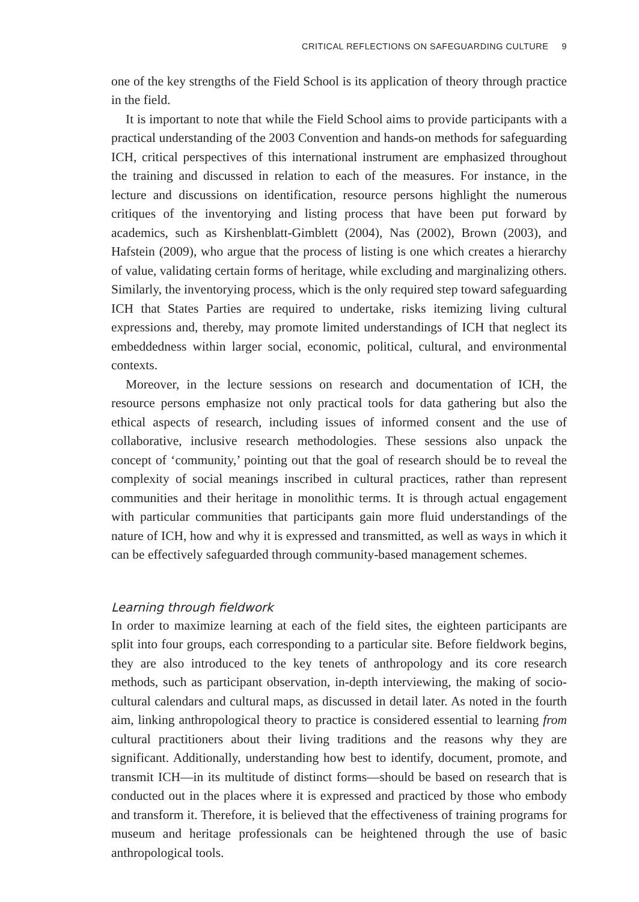CRITICAL REFLECTIONS ON SAFEGUARDING CULTURE 9
one of the key strengths of the Field School is its application of theory through practice in the field.
It is important to note that while the Field School aims to provide participants with a practical understanding of the 2003 Convention and hands-on methods for safeguarding ICH, critical perspectives of this international instrument are emphasized throughout the training and discussed in relation to each of the measures. For instance, in the lecture and discussions on identification, resource persons highlight the numerous critiques of the inventorying and listing process that have been put forward by academics, such as Kirshenblatt-Gimblett (2004), Nas (2002), Brown (2003), and Hafstein (2009), who argue that the process of listing is one which creates a hierarchy of value, validating certain forms of heritage, while excluding and marginalizing others. Similarly, the inventorying process, which is the only required step toward safeguarding ICH that States Parties are required to undertake, risks itemizing living cultural expressions and, thereby, may promote limited understandings of ICH that neglect its embeddedness within larger social, economic, political, cultural, and environmental contexts.
Moreover, in the lecture sessions on research and documentation of ICH, the resource persons emphasize not only practical tools for data gathering but also the ethical aspects of research, including issues of informed consent and the use of collaborative, inclusive research methodologies. These sessions also unpack the concept of ‘community,’ pointing out that the goal of research should be to reveal the complexity of social meanings inscribed in cultural practices, rather than represent communities and their heritage in monolithic terms. It is through actual engagement with particular communities that participants gain more fluid understandings of the nature of ICH, how and why it is expressed and transmitted, as well as ways in which it can be effectively safeguarded through community-based management schemes.
Learning through fieldwork
In order to maximize learning at each of the field sites, the eighteen participants are split into four groups, each corresponding to a particular site. Before fieldwork begins, they are also introduced to the key tenets of anthropology and its core research methods, such as participant observation, in-depth interviewing, the making of socio-cultural calendars and cultural maps, as discussed in detail later. As noted in the fourth aim, linking anthropological theory to practice is considered essential to learning from cultural practitioners about their living traditions and the reasons why they are significant. Additionally, understanding how best to identify, document, promote, and transmit ICH—in its multitude of distinct forms—should be based on research that is conducted out in the places where it is expressed and practiced by those who embody and transform it. Therefore, it is believed that the effectiveness of training programs for museum and heritage professionals can be heightened through the use of basic anthropological tools.